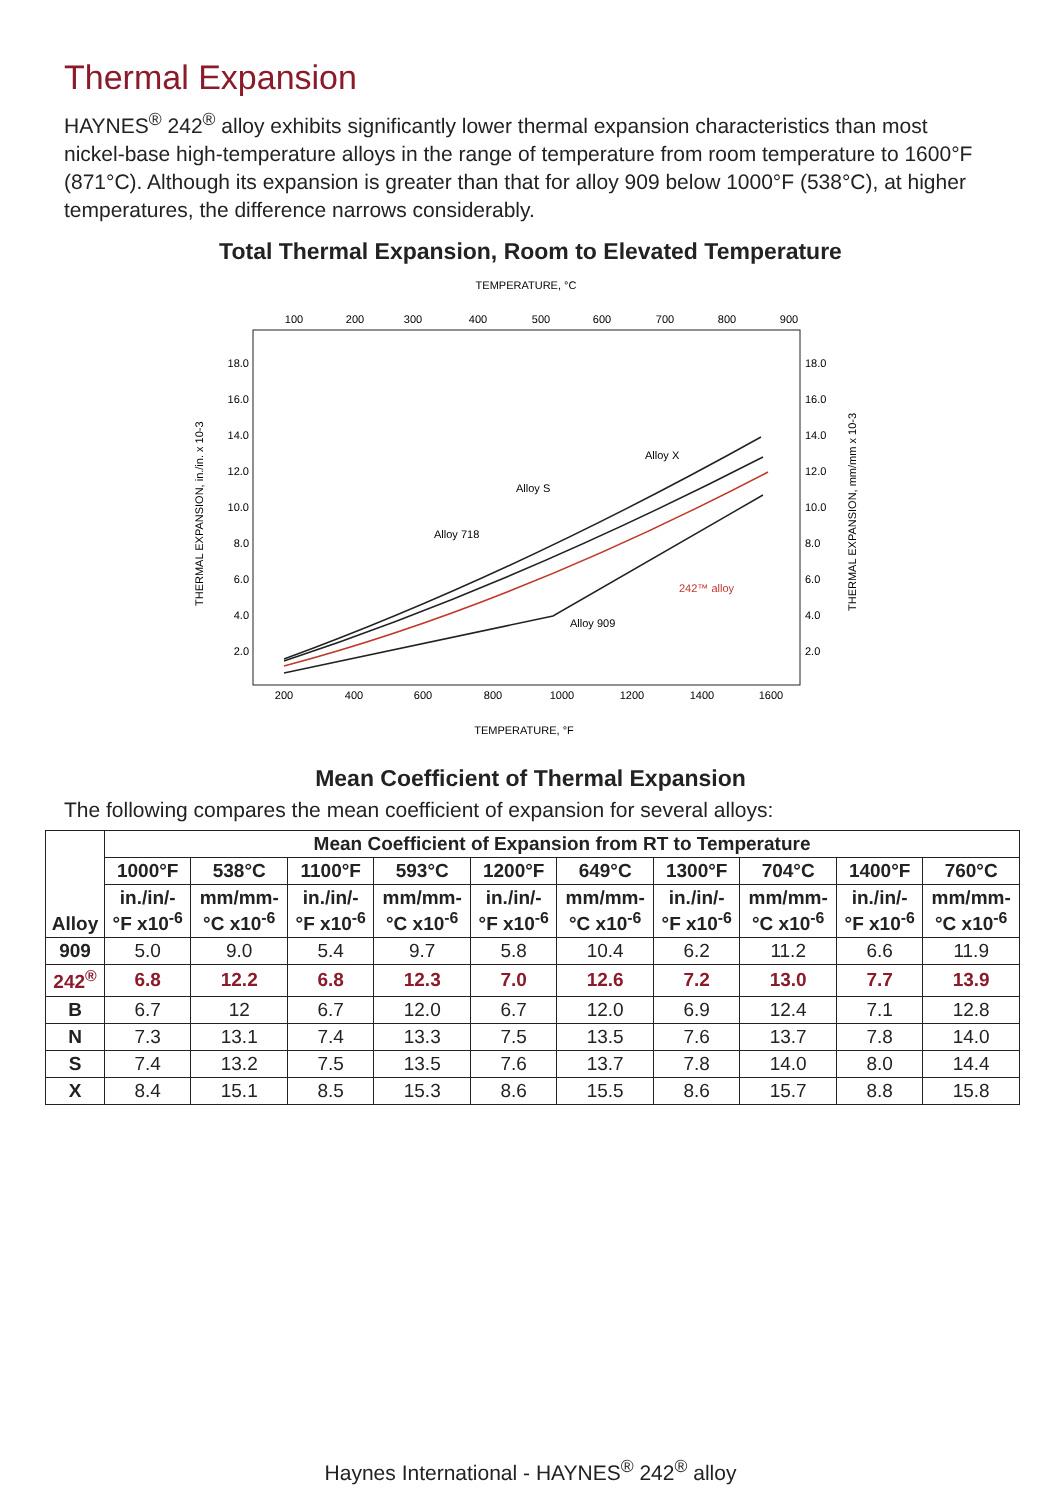Thermal Expansion
HAYNES<sup>®</sup> 242<sup>®</sup> alloy exhibits significantly lower thermal expansion characteristics than most nickel-base high-temperature alloys in the range of temperature from room temperature to 1600°F (871°C). Although its expansion is greater than that for alloy 909 below 1000°F (538°C), at higher temperatures, the difference narrows considerably.
Total Thermal Expansion, Room to Elevated Temperature
TEMPERATURE, °C
100
200
300
400
500
600
700
800
900
18.0
16.0
14.0
12.0
10.0
8.0
6.0
4.0
2.0
18.0
16.0
14.0
12.0
10.0
8.0
6.0
4.0
2.0
200
400
600
800
1000
1200
1400
1600
TEMPERATURE, °F
THERMAL EXPANSION, in./in. x 10-3
THERMAL EXPANSION, mm/mm x 10-3
Alloy X
Alloy S
Alloy 718
Alloy 909
242™ alloy
Mean Coefficient of Thermal Expansion
The following compares the mean coefficient of expansion for several alloys:
| Alloy | Mean Coefficient of Expansion from RT to Temperature | | | | | | | | | |
| --- | --- | --- | --- | --- | --- | --- | --- | --- | --- | --- |
| | 1000°F | 538°C | 1100°F | 593°C | 1200°F | 649°C | 1300°F | 704°C | 1400°F | 760°C |
| | in./in/- °F x10<sup>-6</sup> | mm/mm- °C x10<sup>-6</sup> | in./in/- °F x10<sup>-6</sup> | mm/mm- °C x10<sup>-6</sup> | in./in/- °F x10<sup>-6</sup> | mm/mm- °C x10<sup>-6</sup> | in./in/- °F x10<sup>-6</sup> | mm/mm- °C x10<sup>-6</sup> | in./in/- °F x10<sup>-6</sup> | mm/mm- °C x10<sup>-6</sup> |
| 909 | 5.0 | 9.0 | 5.4 | 9.7 | 5.8 | 10.4 | 6.2 | 11.2 | 6.6 | 11.9 |
| 242<sup>®</sup> | 6.8 | 12.2 | 6.8 | 12.3 | 7.0 | 12.6 | 7.2 | 13.0 | 7.7 | 13.9 |
| B | 6.7 | 12 | 6.7 | 12.0 | 6.7 | 12.0 | 6.9 | 12.4 | 7.1 | 12.8 |
| N | 7.3 | 13.1 | 7.4 | 13.3 | 7.5 | 13.5 | 7.6 | 13.7 | 7.8 | 14.0 |
| S | 7.4 | 13.2 | 7.5 | 13.5 | 7.6 | 13.7 | 7.8 | 14.0 | 8.0 | 14.4 |
| X | 8.4 | 15.1 | 8.5 | 15.3 | 8.6 | 15.5 | 8.6 | 15.7 | 8.8 | 15.8 |
Haynes International - HAYNES<sup>®</sup> 242<sup>®</sup> alloy